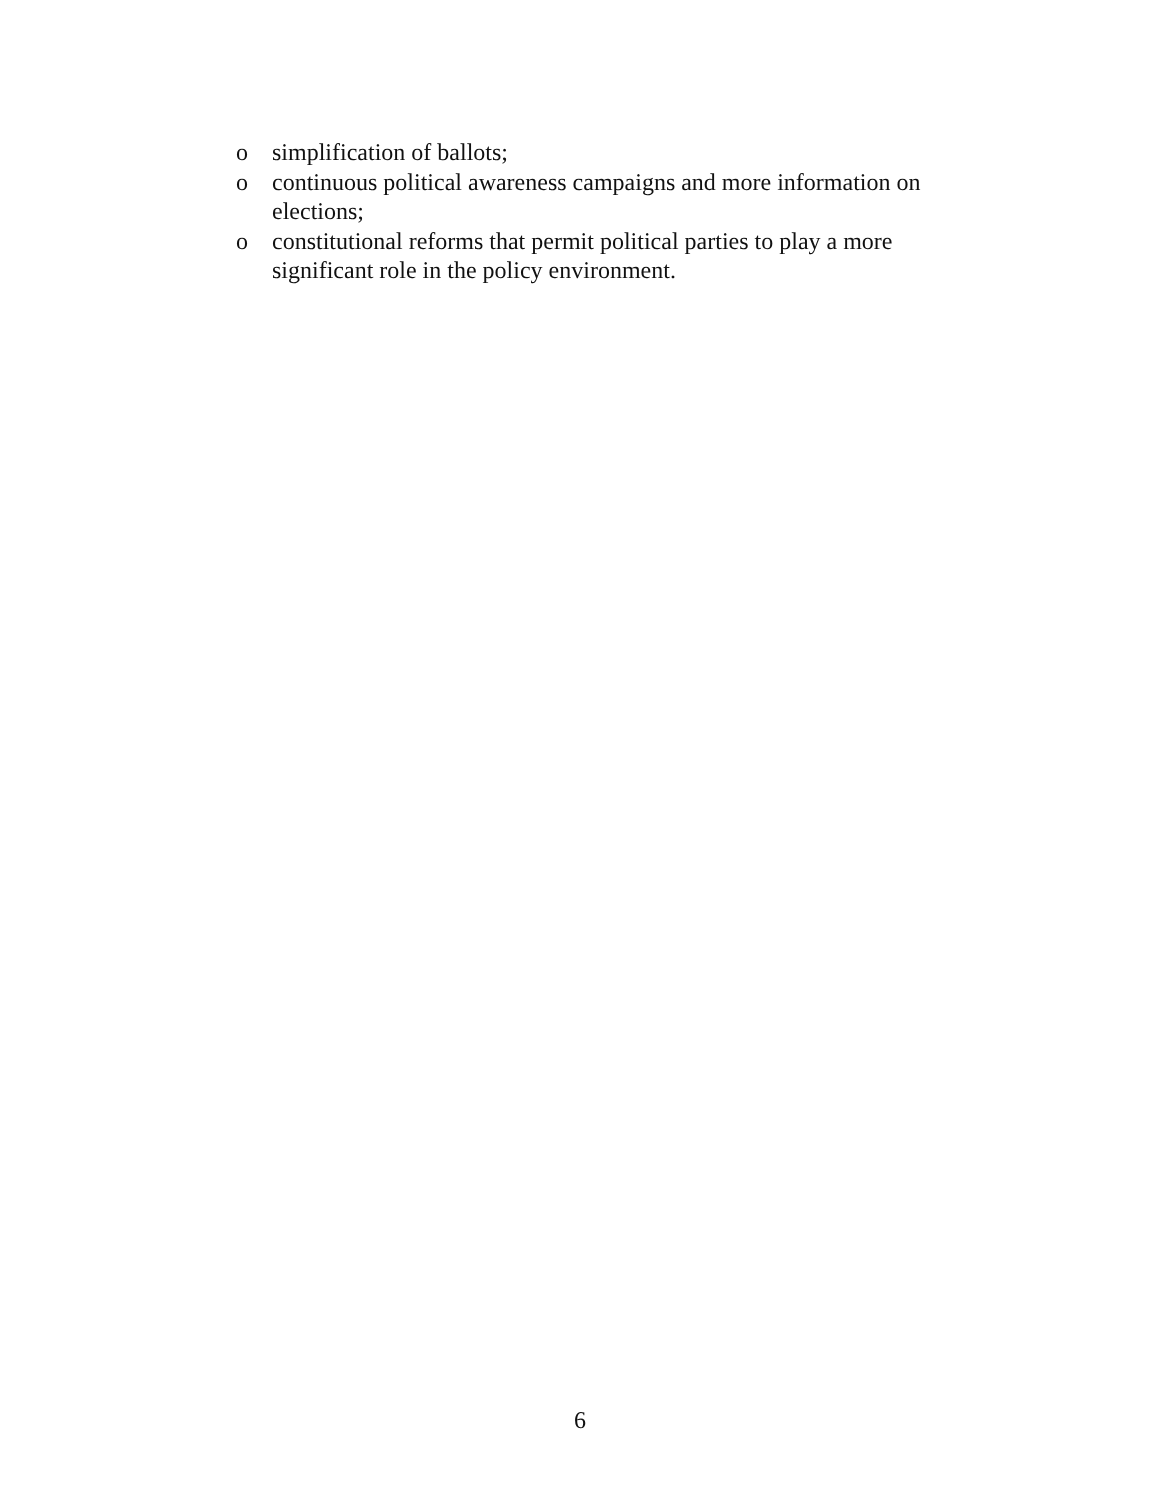o simplification of ballots;
o continuous political awareness campaigns and more information on elections;
o constitutional reforms that permit political parties to play a more significant role in the policy environment.
6